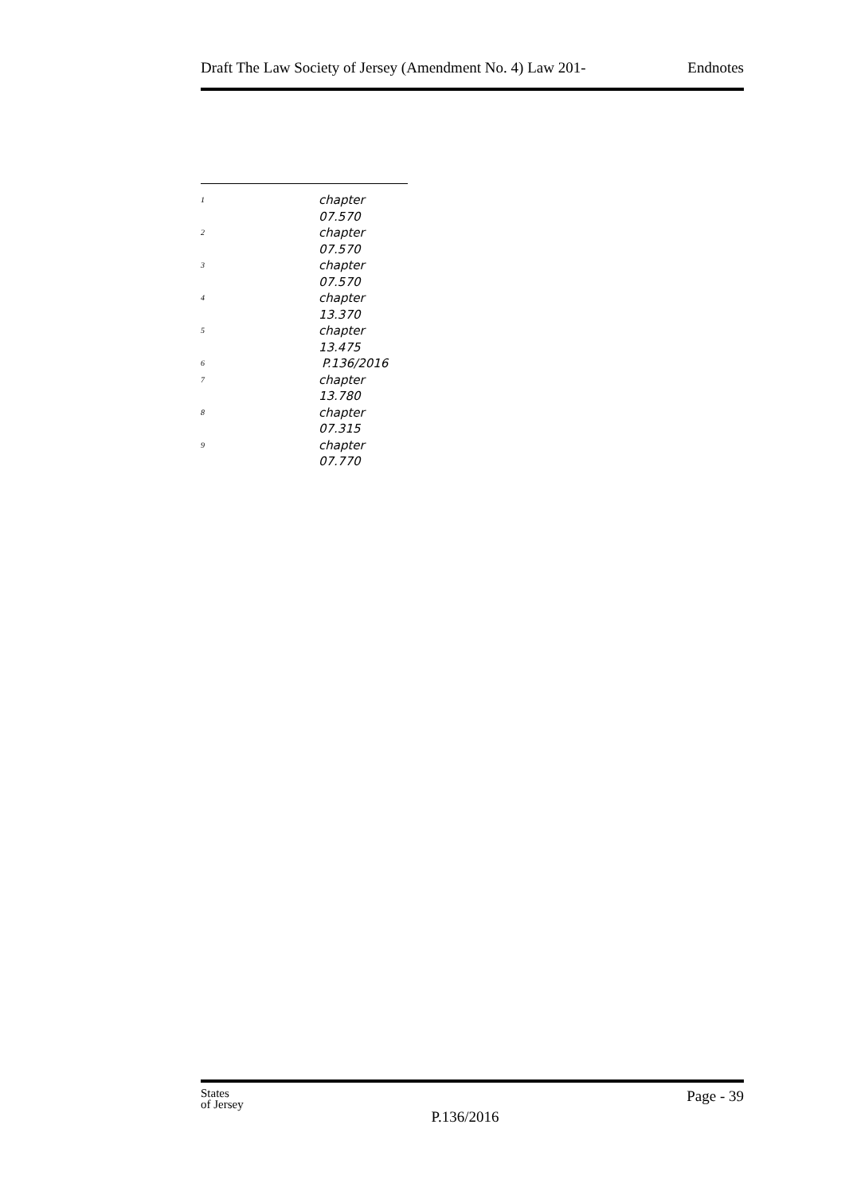Draft The Law Society of Jersey (Amendment No. 4) Law 201- Endnotes
<sup>1</sup> chapter 07.570
<sup>2</sup> chapter 07.570
<sup>3</sup> chapter 07.570
<sup>4</sup> chapter 13.370
<sup>5</sup> chapter 13.475
<sup>6</sup> P.136/2016
<sup>7</sup> chapter 13.780
<sup>8</sup> chapter 07.315
<sup>9</sup> chapter 07.770
States
of Jersey
P.136/2016
Page - 39